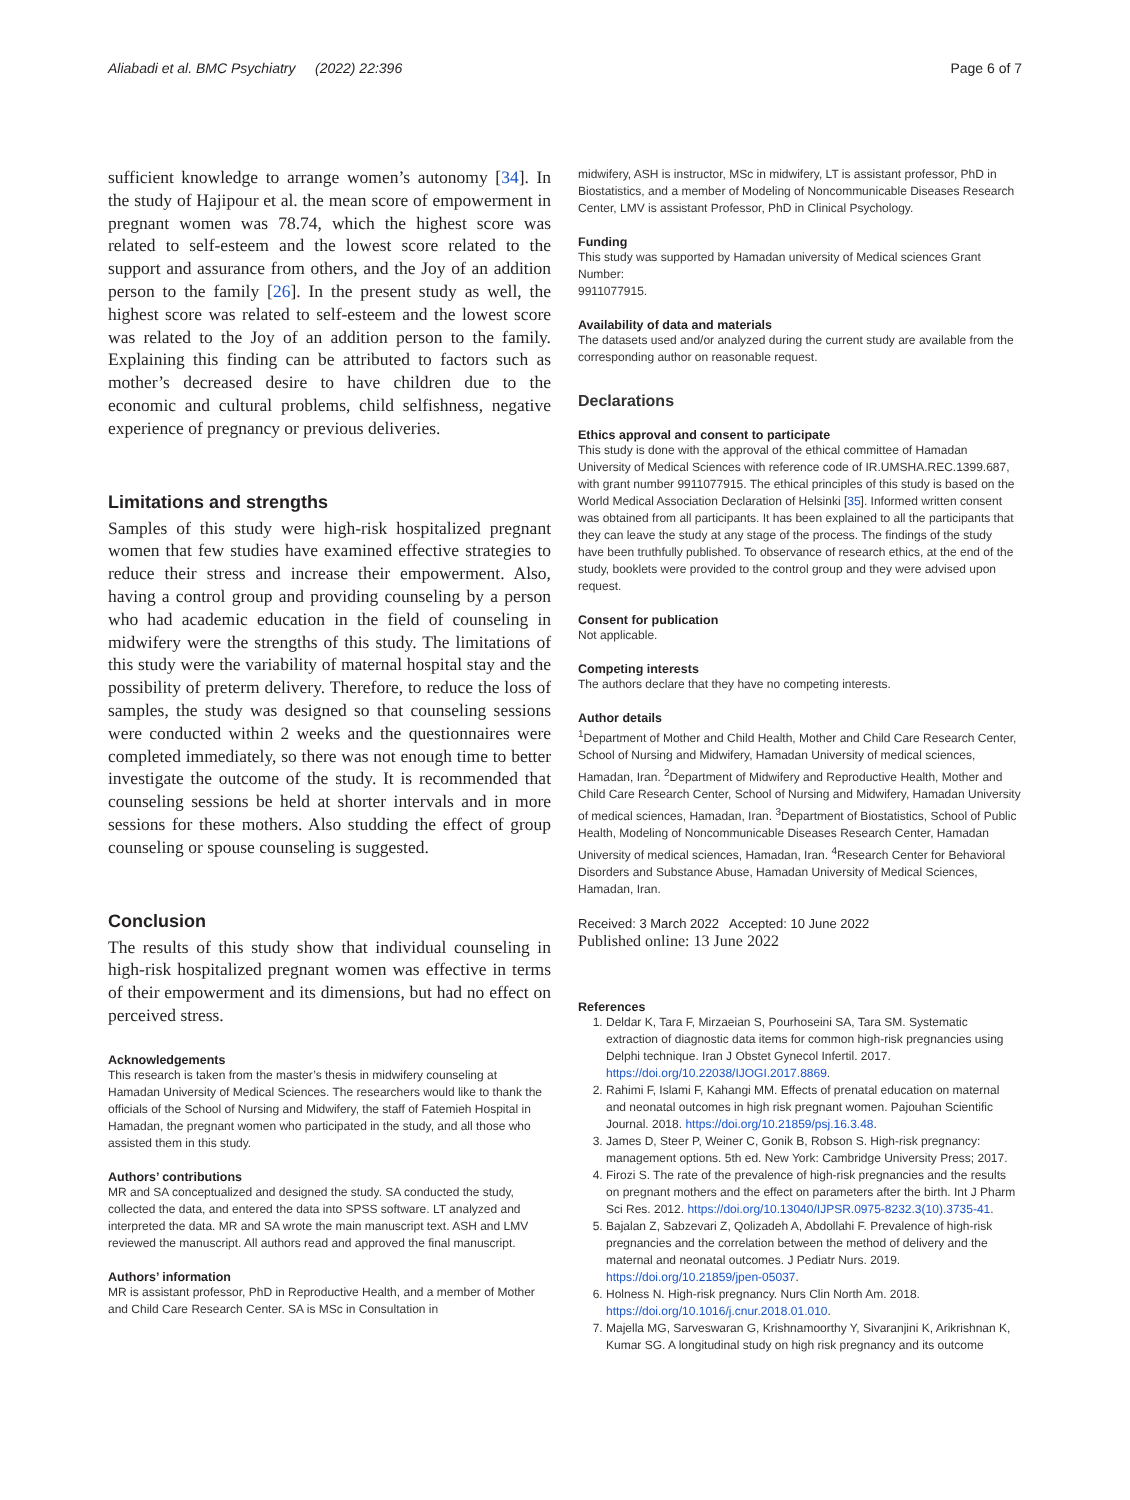Aliabadi et al. BMC Psychiatry (2022) 22:396 Page 6 of 7
sufficient knowledge to arrange women’s autonomy [34]. In the study of Hajipour et al. the mean score of empowerment in pregnant women was 78.74, which the highest score was related to self-esteem and the lowest score related to the support and assurance from others, and the Joy of an addition person to the family [26]. In the present study as well, the highest score was related to self-esteem and the lowest score was related to the Joy of an addition person to the family. Explaining this finding can be attributed to factors such as mother’s decreased desire to have children due to the economic and cultural problems, child selfishness, negative experience of pregnancy or previous deliveries.
Limitations and strengths
Samples of this study were high-risk hospitalized pregnant women that few studies have examined effective strategies to reduce their stress and increase their empowerment. Also, having a control group and providing counseling by a person who had academic education in the field of counseling in midwifery were the strengths of this study. The limitations of this study were the variability of maternal hospital stay and the possibility of preterm delivery. Therefore, to reduce the loss of samples, the study was designed so that counseling sessions were conducted within 2 weeks and the questionnaires were completed immediately, so there was not enough time to better investigate the outcome of the study. It is recommended that counseling sessions be held at shorter intervals and in more sessions for these mothers. Also studding the effect of group counseling or spouse counseling is suggested.
Conclusion
The results of this study show that individual counseling in high-risk hospitalized pregnant women was effective in terms of their empowerment and its dimensions, but had no effect on perceived stress.
Acknowledgements
This research is taken from the master’s thesis in midwifery counseling at Hamadan University of Medical Sciences. The researchers would like to thank the officials of the School of Nursing and Midwifery, the staff of Fatemieh Hospital in Hamadan, the pregnant women who participated in the study, and all those who assisted them in this study.
Authors’ contributions
MR and SA conceptualized and designed the study. SA conducted the study, collected the data, and entered the data into SPSS software. LT analyzed and interpreted the data. MR and SA wrote the main manuscript text. ASH and LMV reviewed the manuscript. All authors read and approved the final manuscript.
Authors’ information
MR is assistant professor, PhD in Reproductive Health, and a member of Mother and Child Care Research Center. SA is MSc in Consultation in
midwifery, ASH is instructor, MSc in midwifery, LT is assistant professor, PhD in Biostatistics, and a member of Modeling of Noncommunicable Diseases Research Center, LMV is assistant Professor, PhD in Clinical Psychology.
Funding
This study was supported by Hamadan university of Medical sciences Grant Number:
9911077915.
Availability of data and materials
The datasets used and/or analyzed during the current study are available from the corresponding author on reasonable request.
Declarations
Ethics approval and consent to participate
This study is done with the approval of the ethical committee of Hamadan University of Medical Sciences with reference code of IR.UMSHA.REC.1399.687, with grant number 9911077915. The ethical principles of this study is based on the World Medical Association Declaration of Helsinki [35]. Informed written consent was obtained from all participants. It has been explained to all the participants that they can leave the study at any stage of the process. The findings of the study have been truthfully published. To observance of research ethics, at the end of the study, booklets were provided to the control group and they were advised upon request.
Consent for publication
Not applicable.
Competing interests
The authors declare that they have no competing interests.
Author details
<sup>1</sup> Department of Mother and Child Health, Mother and Child Care Research Center, School of Nursing and Midwifery, Hamadan University of medical sciences, Hamadan, Iran. <sup>2</sup>Department of Midwifery and Reproductive Health, Mother and Child Care Research Center, School of Nursing and Midwifery, Hamadan University of medical sciences, Hamadan, Iran. <sup>3</sup>Department of Biostatistics, School of Public Health, Modeling of Noncommunicable Diseases Research Center, Hamadan University of medical sciences, Hamadan, Iran. <sup>4</sup>Research Center for Behavioral Disorders and Substance Abuse, Hamadan University of Medical Sciences, Hamadan, Iran.
Received: 3 March 2022 Accepted: 10 June 2022
Published online: 13 June 2022
References
1. Deldar K, Tara F, Mirzaeian S, Pourhoseini SA, Tara SM. Systematic extraction of diagnostic data items for common high-risk pregnancies using Delphi technique. Iran J Obstet Gynecol Infertil. 2017. https://doi.org/10.22038/IJOGI.2017.8869.
2. Rahimi F, Islami F, Kahangi MM. Effects of prenatal education on maternal and neonatal outcomes in high risk pregnant women. Pajouhan Scientific Journal. 2018. https://doi.org/10.21859/psj.16.3.48.
3. James D, Steer P, Weiner C, Gonik B, Robson S. High-risk pregnancy: management options. 5th ed. New York: Cambridge University Press; 2017.
4. Firozi S. The rate of the prevalence of high-risk pregnancies and the results on pregnant mothers and the effect on parameters after the birth. Int J Pharm Sci Res. 2012. https://doi.org/10.13040/IJPSR.0975-8232.3(10).3735-41.
5. Bajalan Z, Sabzevari Z, Qolizadeh A, Abdollahi F. Prevalence of high-risk pregnancies and the correlation between the method of delivery and the maternal and neonatal outcomes. J Pediatr Nurs. 2019. https://doi.org/10.21859/jpen-05037.
6. Holness N. High-risk pregnancy. Nurs Clin North Am. 2018. https://doi.org/10.1016/j.cnur.2018.01.010.
7. Majella MG, Sarveswaran G, Krishnamoorthy Y, Sivaranjini K, Arikrishnan K, Kumar SG. A longitudinal study on high risk pregnancy and its outcome